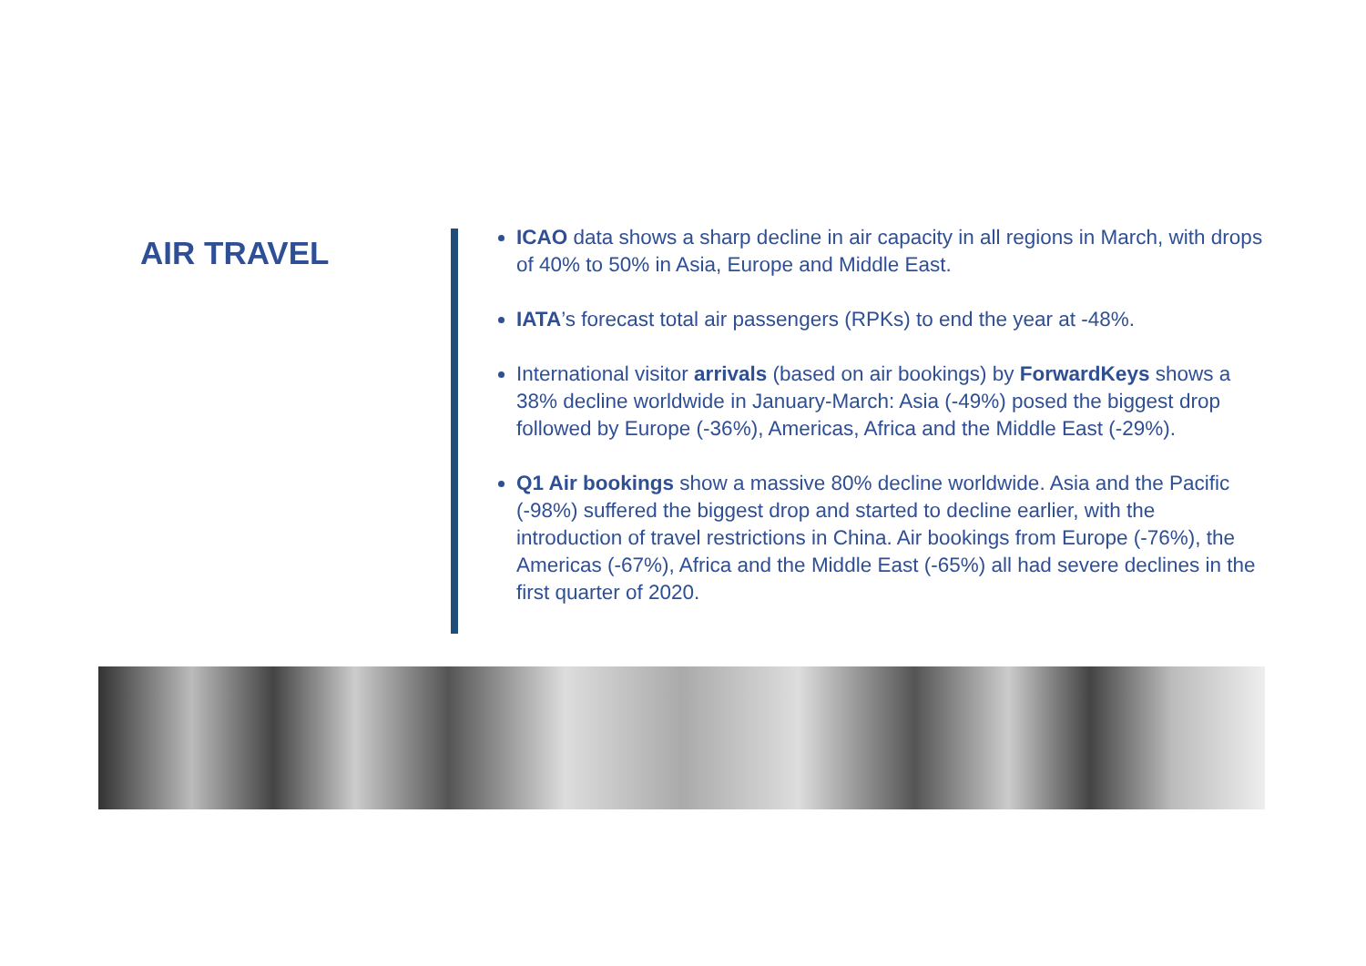AIR TRAVEL
ICAO data shows a sharp decline in air capacity in all regions in March, with drops of 40% to 50% in Asia, Europe and Middle East.
IATA’s forecast total air passengers (RPKs) to end the year at -48%.
International visitor arrivals (based on air bookings) by ForwardKeys shows a 38% decline worldwide in January-March: Asia (-49%) posed the biggest drop followed by Europe (-36%), Americas, Africa and the Middle East (-29%).
Q1 Air bookings show a massive 80% decline worldwide. Asia and the Pacific (-98%) suffered the biggest drop and started to decline earlier, with the introduction of travel restrictions in China. Air bookings from Europe (-76%), the Americas (-67%), Africa and the Middle East (-65%) all had severe declines in the first quarter of 2020.